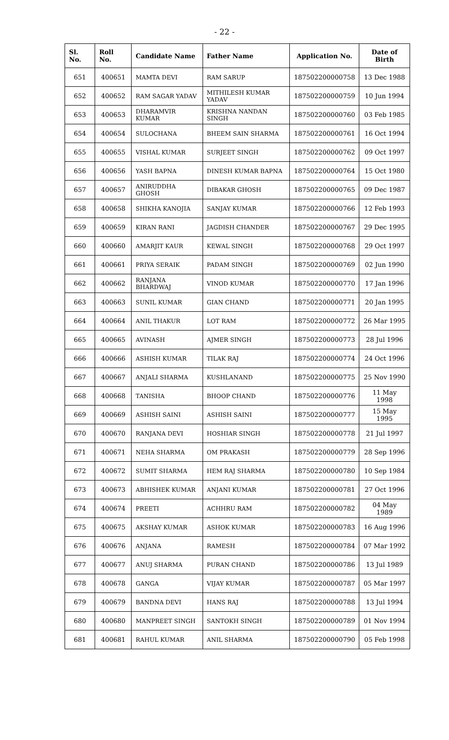- 22 -
| Sl. No. | Roll No. | Candidate Name | Father Name | Application No. | Date of Birth |
| --- | --- | --- | --- | --- | --- |
| 651 | 400651 | MAMTA DEVI | RAM SARUP | 187502200000758 | 13 Dec 1988 |
| 652 | 400652 | RAM SAGAR YADAV | MITHILESH KUMAR YADAV | 187502200000759 | 10 Jun 1994 |
| 653 | 400653 | DHARAMVIR KUMAR | KRISHNA NANDAN SINGH | 187502200000760 | 03 Feb 1985 |
| 654 | 400654 | SULOCHANA | BHEEM SAIN SHARMA | 187502200000761 | 16 Oct 1994 |
| 655 | 400655 | VISHAL KUMAR | SURJEET SINGH | 187502200000762 | 09 Oct 1997 |
| 656 | 400656 | YASH BAPNA | DINESH KUMAR BAPNA | 187502200000764 | 15 Oct 1980 |
| 657 | 400657 | ANIRUDDHA GHOSH | DIBAKAR GHOSH | 187502200000765 | 09 Dec 1987 |
| 658 | 400658 | SHIKHA KANOJIA | SANJAY KUMAR | 187502200000766 | 12 Feb 1993 |
| 659 | 400659 | KIRAN RANI | JAGDISH CHANDER | 187502200000767 | 29 Dec 1995 |
| 660 | 400660 | AMARJIT KAUR | KEWAL SINGH | 187502200000768 | 29 Oct 1997 |
| 661 | 400661 | PRIYA SERAIK | PADAM SINGH | 187502200000769 | 02 Jun 1990 |
| 662 | 400662 | RANJANA BHARDWAJ | VINOD KUMAR | 187502200000770 | 17 Jan 1996 |
| 663 | 400663 | SUNIL KUMAR | GIAN CHAND | 187502200000771 | 20 Jan 1995 |
| 664 | 400664 | ANIL THAKUR | LOT RAM | 187502200000772 | 26 Mar 1995 |
| 665 | 400665 | AVINASH | AJMER SINGH | 187502200000773 | 28 Jul 1996 |
| 666 | 400666 | ASHISH KUMAR | TILAK RAJ | 187502200000774 | 24 Oct 1996 |
| 667 | 400667 | ANJALI SHARMA | KUSHLANAND | 187502200000775 | 25 Nov 1990 |
| 668 | 400668 | TANISHA | BHOOP CHAND | 187502200000776 | 11 May 1998 |
| 669 | 400669 | ASHISH SAINI | ASHISH SAINI | 187502200000777 | 15 May 1995 |
| 670 | 400670 | RANJANA DEVI | HOSHIAR SINGH | 187502200000778 | 21 Jul 1997 |
| 671 | 400671 | NEHA SHARMA | OM PRAKASH | 187502200000779 | 28 Sep 1996 |
| 672 | 400672 | SUMIT SHARMA | HEM RAJ SHARMA | 187502200000780 | 10 Sep 1984 |
| 673 | 400673 | ABHISHEK KUMAR | ANJANI KUMAR | 187502200000781 | 27 Oct 1996 |
| 674 | 400674 | PREETI | ACHHRU RAM | 187502200000782 | 04 May 1989 |
| 675 | 400675 | AKSHAY KUMAR | ASHOK KUMAR | 187502200000783 | 16 Aug 1996 |
| 676 | 400676 | ANJANA | RAMESH | 187502200000784 | 07 Mar 1992 |
| 677 | 400677 | ANUJ SHARMA | PURAN CHAND | 187502200000786 | 13 Jul 1989 |
| 678 | 400678 | GANGA | VIJAY KUMAR | 187502200000787 | 05 Mar 1997 |
| 679 | 400679 | BANDNA DEVI | HANS RAJ | 187502200000788 | 13 Jul 1994 |
| 680 | 400680 | MANPREET SINGH | SANTOKH SINGH | 187502200000789 | 01 Nov 1994 |
| 681 | 400681 | RAHUL KUMAR | ANIL SHARMA | 187502200000790 | 05 Feb 1998 |